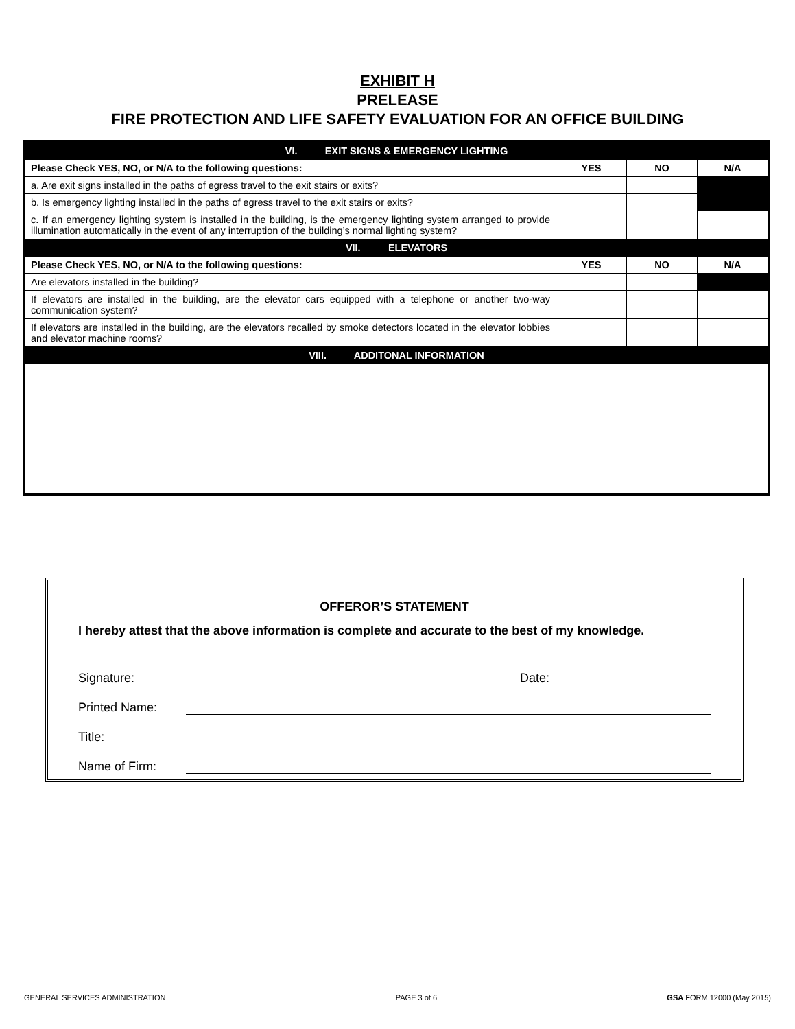EXHIBIT H
PRELEASE
FIRE PROTECTION AND LIFE SAFETY EVALUATION FOR AN OFFICE BUILDING
| VI. EXIT SIGNS & EMERGENCY LIGHTING | | | |
| Please Check YES, NO, or N/A to the following questions: | YES | NO | N/A |
| a. Are exit signs installed in the paths of egress travel to the exit stairs or exits? | | | |
| b. Is emergency lighting installed in the paths of egress travel to the exit stairs or exits? | | | |
| c. If an emergency lighting system is installed in the building, is the emergency lighting system arranged to provide illumination automatically in the event of any interruption of the building’s normal lighting system? | | | |
| VII. ELEVATORS | | | |
| Please Check YES, NO, or N/A to the following questions: | YES | NO | N/A |
| Are elevators installed in the building? | | | |
| If elevators are installed in the building, are the elevator cars equipped with a telephone or another two-way communication system? | | | |
| If elevators are installed in the building, are the elevators recalled by smoke detectors located in the elevator lobbies and elevator machine rooms? | | | |
| VIII. ADDITONAL INFORMATION | | | |
OFFEROR’S STATEMENT
I hereby attest that the above information is complete and accurate to the best of my knowledge.
Signature: Date:
Printed Name:
Title:
Name of Firm:
GENERAL SERVICES ADMINISTRATION PAGE 3 of 6 GSA FORM 12000 (May 2015)